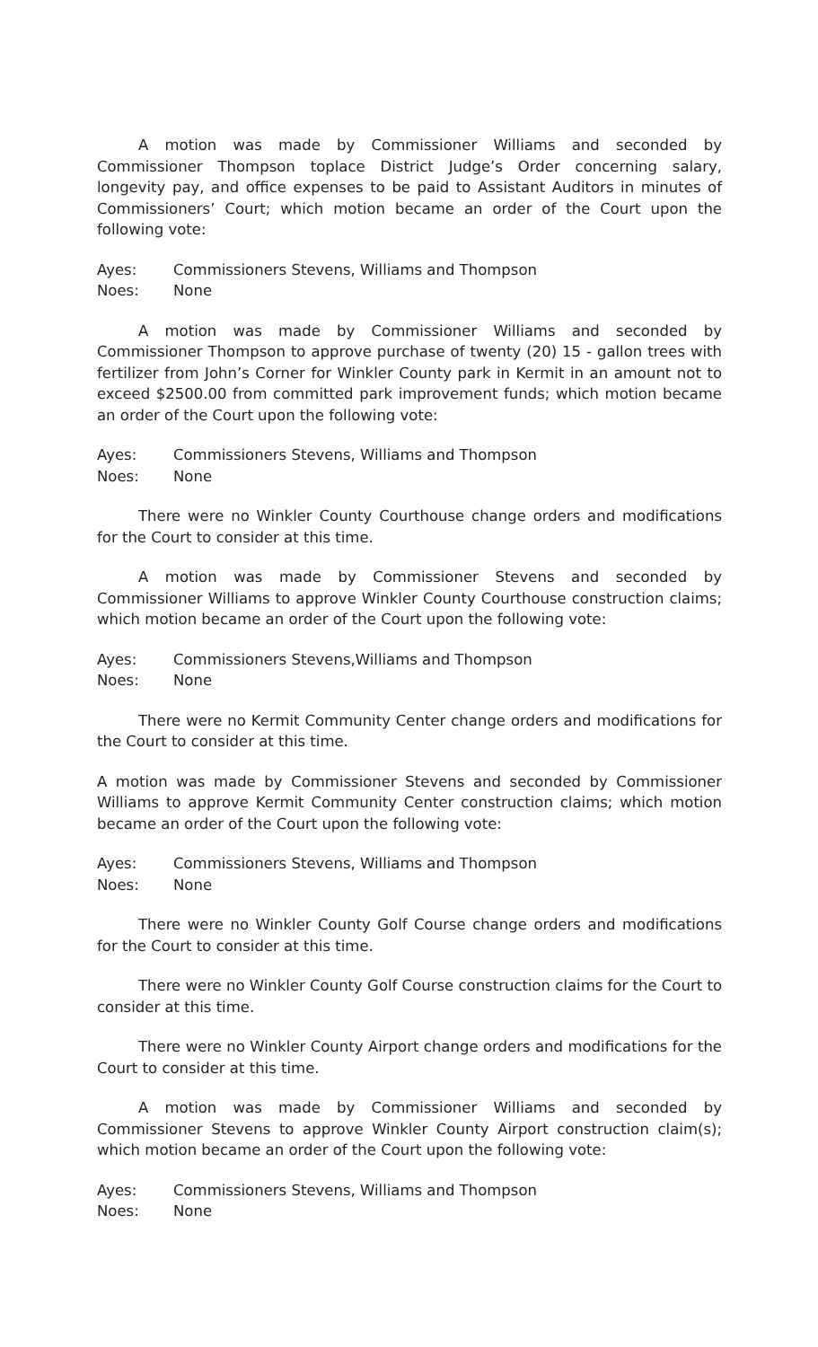A motion was made by Commissioner Williams and seconded by Commissioner Thompson toplace District Judge’s Order concerning salary, longevity pay, and office expenses to be paid to Assistant Auditors in minutes of Commissioners’ Court; which motion became an order of the Court upon the following vote:
Ayes: Commissioners Stevens, Williams and Thompson
Noes: None
A motion was made by Commissioner Williams and seconded by Commissioner Thompson to approve purchase of twenty (20) 15 - gallon trees with fertilizer from John’s Corner for Winkler County park in Kermit in an amount not to exceed $2500.00 from committed park improvement funds; which motion became an order of the Court upon the following vote:
Ayes: Commissioners Stevens, Williams and Thompson
Noes: None
There were no Winkler County Courthouse change orders and modifications for the Court to consider at this time.
A motion was made by Commissioner Stevens and seconded by Commissioner Williams to approve Winkler County Courthouse construction claims; which motion became an order of the Court upon the following vote:
Ayes: Commissioners Stevens,Williams and Thompson
Noes: None
There were no Kermit Community Center change orders and modifications for the Court to consider at this time.
A motion was made by Commissioner Stevens and seconded by Commissioner Williams to approve Kermit Community Center construction claims; which motion became an order of the Court upon the following vote:
Ayes: Commissioners Stevens, Williams and Thompson
Noes: None
There were no Winkler County Golf Course change orders and modifications for the Court to consider at this time.
There were no Winkler County Golf Course construction claims for the Court to consider at this time.
There were no Winkler County Airport change orders and modifications for the Court to consider at this time.
A motion was made by Commissioner Williams and seconded by Commissioner Stevens to approve Winkler County Airport construction claim(s); which motion became an order of the Court upon the following vote:
Ayes: Commissioners Stevens, Williams and Thompson
Noes: None